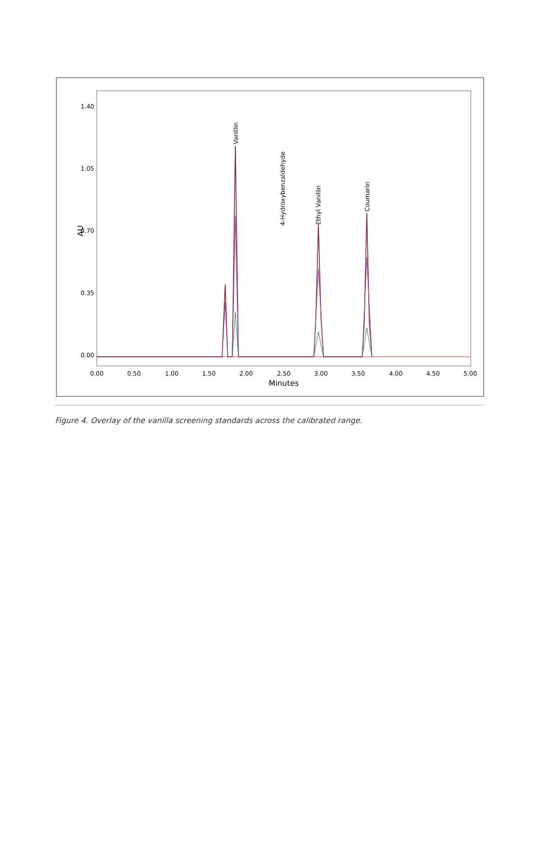1.40
1.05
0.70
0.35
0.00
AU
0.00
0.50
1.00
1.50
2.00
2.50
3.00
3.50
4.00
4.50
5.00
Minutes
4-Hydroxybenzaldehyde
Vanillin
Ethyl Vanillin
Coumarin
Figure 4. Overlay of the vanilla screening standards across the calibrated range.